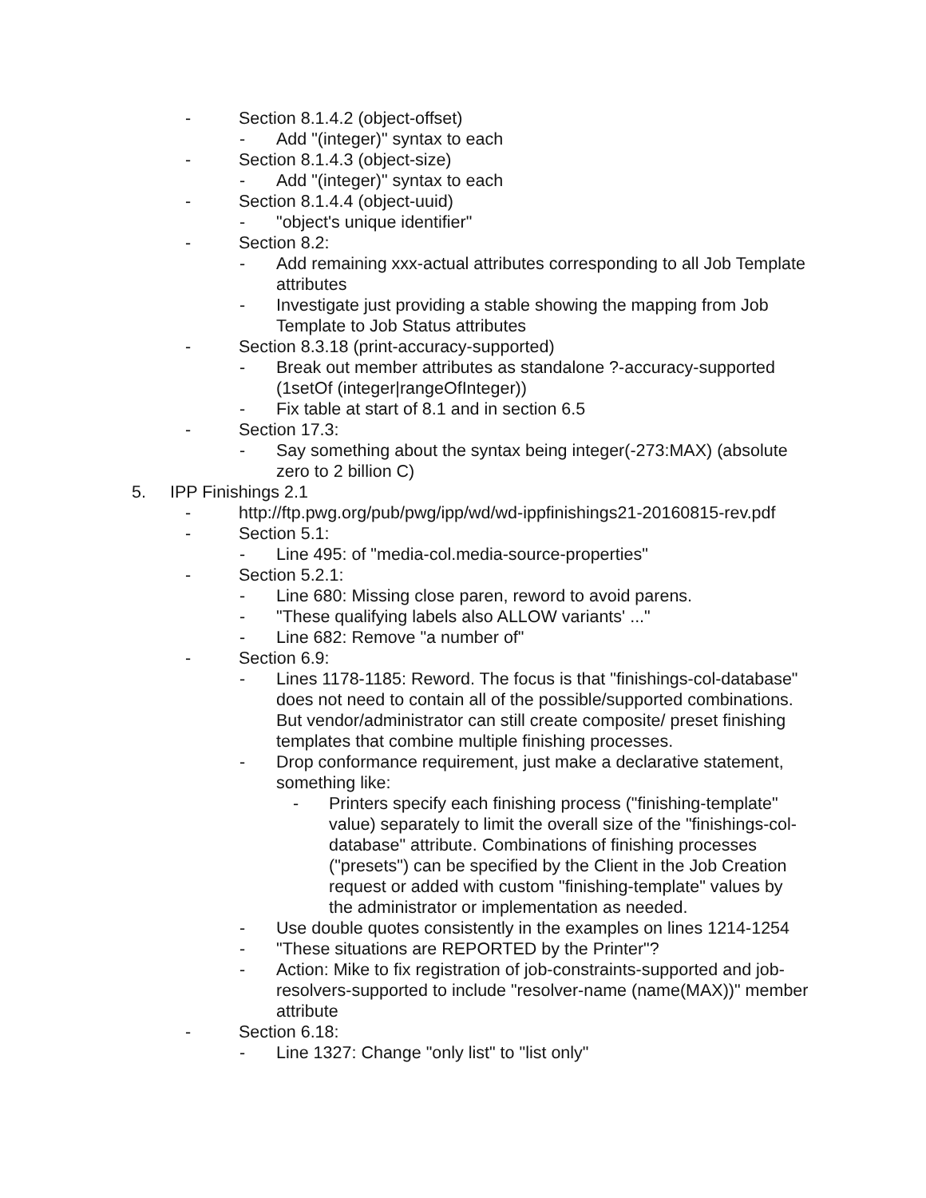- Section 8.1.4.2 (object-offset)
- Add "(integer)" syntax to each
- Section 8.1.4.3 (object-size)
- Add "(integer)" syntax to each
- Section 8.1.4.4 (object-uuid)
- "object's unique identifier"
- Section 8.2:
- Add remaining xxx-actual attributes corresponding to all Job Template attributes
- Investigate just providing a stable showing the mapping from Job Template to Job Status attributes
- Section 8.3.18 (print-accuracy-supported)
- Break out member attributes as standalone ?-accuracy-supported (1setOf (integer|rangeOfInteger))
- Fix table at start of 8.1 and in section 6.5
- Section 17.3:
- Say something about the syntax being integer(-273:MAX) (absolute zero to 2 billion C)
5. IPP Finishings 2.1
- http://ftp.pwg.org/pub/pwg/ipp/wd/wd-ippfinishings21-20160815-rev.pdf
- Section 5.1:
- Line 495: of "media-col.media-source-properties"
- Section 5.2.1:
- Line 680: Missing close paren, reword to avoid parens.
- "These qualifying labels also ALLOW variants' ..."
- Line 682: Remove "a number of"
- Section 6.9:
- Lines 1178-1185: Reword. The focus is that "finishings-col-database" does not need to contain all of the possible/supported combinations. But vendor/administrator can still create composite/ preset finishing templates that combine multiple finishing processes.
- Drop conformance requirement, just make a declarative statement, something like:
- Printers specify each finishing process ("finishing-template" value) separately to limit the overall size of the "finishings-col-database" attribute. Combinations of finishing processes ("presets") can be specified by the Client in the Job Creation request or added with custom "finishing-template" values by the administrator or implementation as needed.
- Use double quotes consistently in the examples on lines 1214-1254
- "These situations are REPORTED by the Printer"?
- Action: Mike to fix registration of job-constraints-supported and job-resolvers-supported to include "resolver-name (name(MAX))" member attribute
- Section 6.18:
- Line 1327: Change "only list" to "list only"